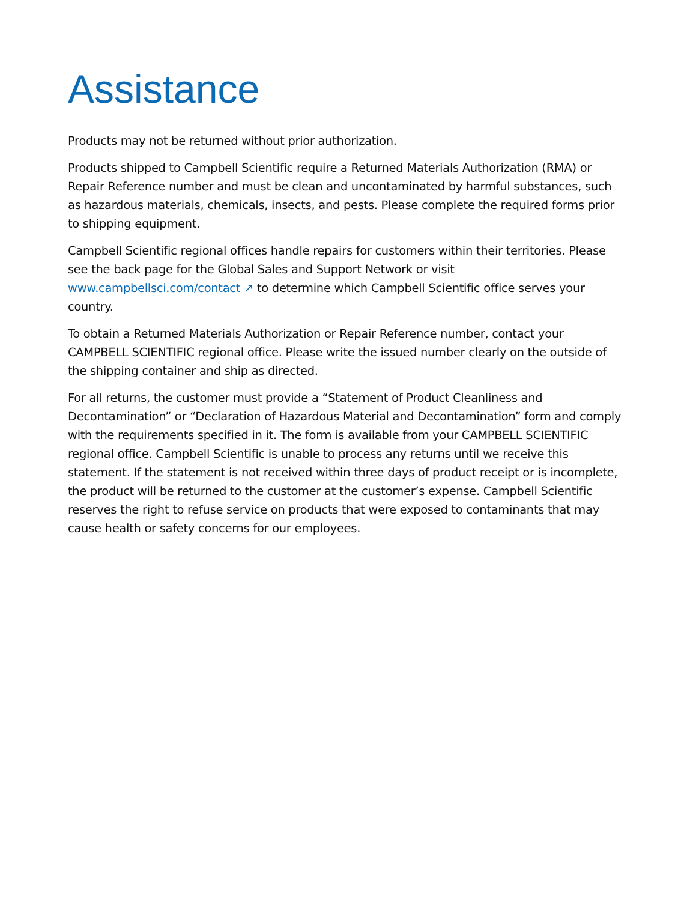Assistance
Products may not be returned without prior authorization.
Products shipped to Campbell Scientific require a Returned Materials Authorization (RMA) or Repair Reference number and must be clean and uncontaminated by harmful substances, such as hazardous materials, chemicals, insects, and pests. Please complete the required forms prior to shipping equipment.
Campbell Scientific regional offices handle repairs for customers within their territories. Please see the back page for the Global Sales and Support Network or visit www.campbellsci.com/contact ↗ to determine which Campbell Scientific office serves your country.
To obtain a Returned Materials Authorization or Repair Reference number, contact your CAMPBELL SCIENTIFIC regional office. Please write the issued number clearly on the outside of the shipping container and ship as directed.
For all returns, the customer must provide a “Statement of Product Cleanliness and Decontamination” or “Declaration of Hazardous Material and Decontamination” form and comply with the requirements specified in it. The form is available from your CAMPBELL SCIENTIFIC regional office. Campbell Scientific is unable to process any returns until we receive this statement. If the statement is not received within three days of product receipt or is incomplete, the product will be returned to the customer at the customer’s expense. Campbell Scientific reserves the right to refuse service on products that were exposed to contaminants that may cause health or safety concerns for our employees.